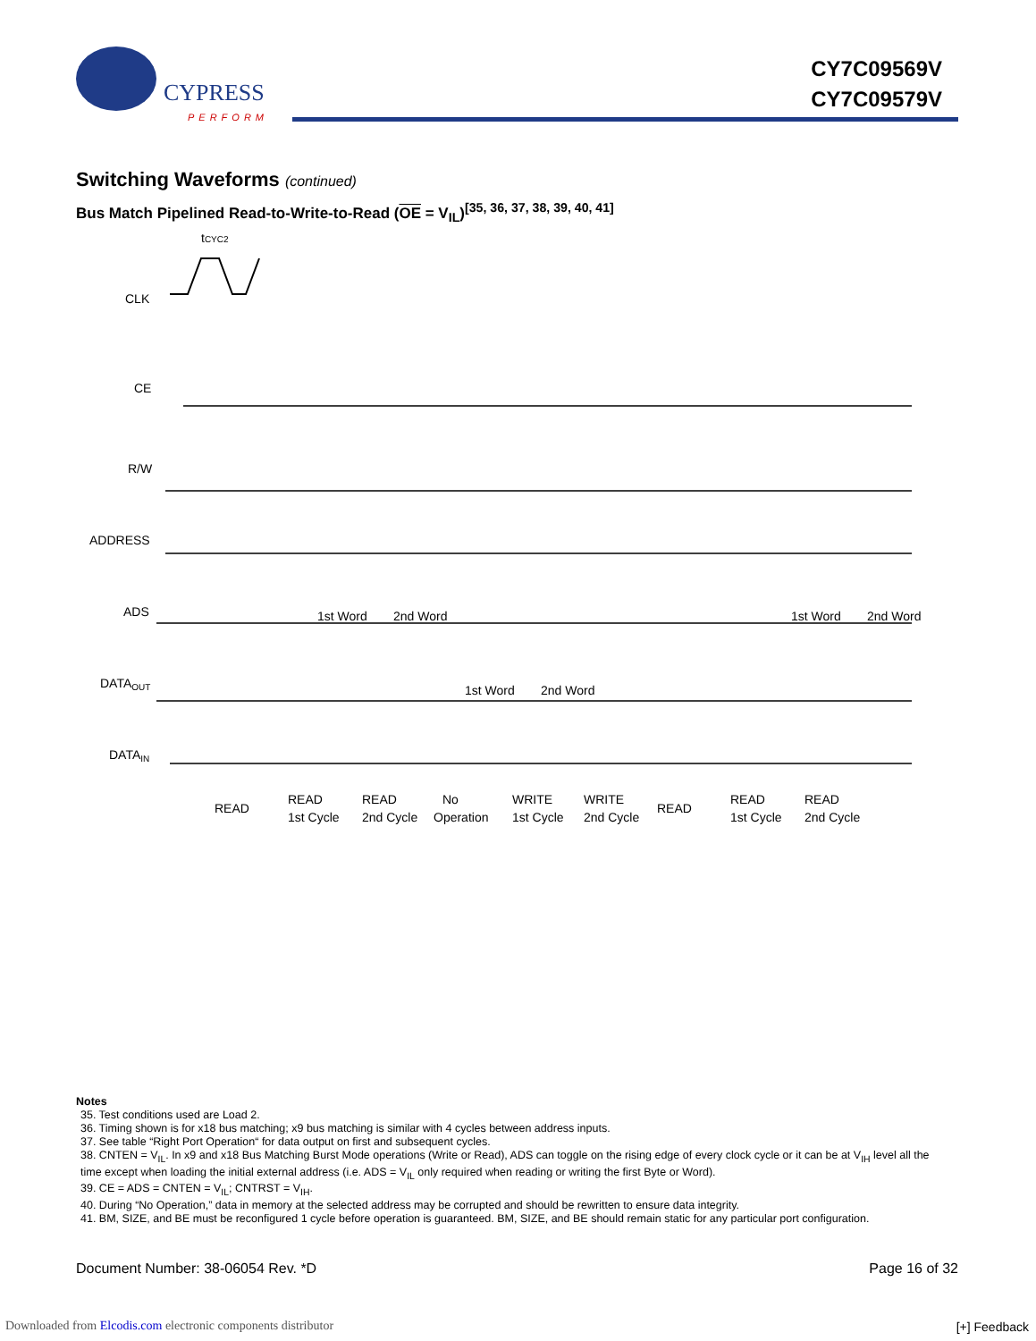CYPRESS
PERFORM
CY7C09569V
CY7C09579V
Switching Waveforms (continued)
Bus Match Pipelined Read-to-Write-to-Read (OE = V<sub>IL</sub>)<sup>[35, 36, 37, 38, 39, 40, 41]</sup>
CLK
CE
R/W
ADDRESS
ADS
DATAOUT
DATAIN
tCYC2
1st Word
2nd Word
1st Word
2nd Word
1st Word
2nd Word
READ
READ
1st Cycle
READ
2nd Cycle
No
Operation
WRITE
1st Cycle
WRITE
2nd Cycle
READ
READ
1st Cycle
READ
2nd Cycle
Notes
35. Test conditions used are Load 2.
36. Timing shown is for x18 bus matching; x9 bus matching is similar with 4 cycles between address inputs.
37. See table “Right Port Operation“ for data output on first and subsequent cycles.
38. CNTEN = V<sub>IL</sub>. In x9 and x18 Bus Matching Burst Mode operations (Write or Read), ADS can toggle on the rising edge of every clock cycle or it can be at V<sub>IH</sub> level all the time except when loading the initial external address (i.e. ADS = V<sub>IL</sub> only required when reading or writing the first Byte or Word).
39. CE = ADS = CNTEN = V<sub>IL</sub>; CNTRST = V<sub>IH</sub>.
40. During “No Operation,” data in memory at the selected address may be corrupted and should be rewritten to ensure data integrity.
41. BM, SIZE, and BE must be reconfigured 1 cycle before operation is guaranteed. BM, SIZE, and BE should remain static for any particular port configuration.
Document Number: 38-06054 Rev. *D Page 16 of 32
Downloaded from Elcodis.com electronic components distributor
[+] Feedback